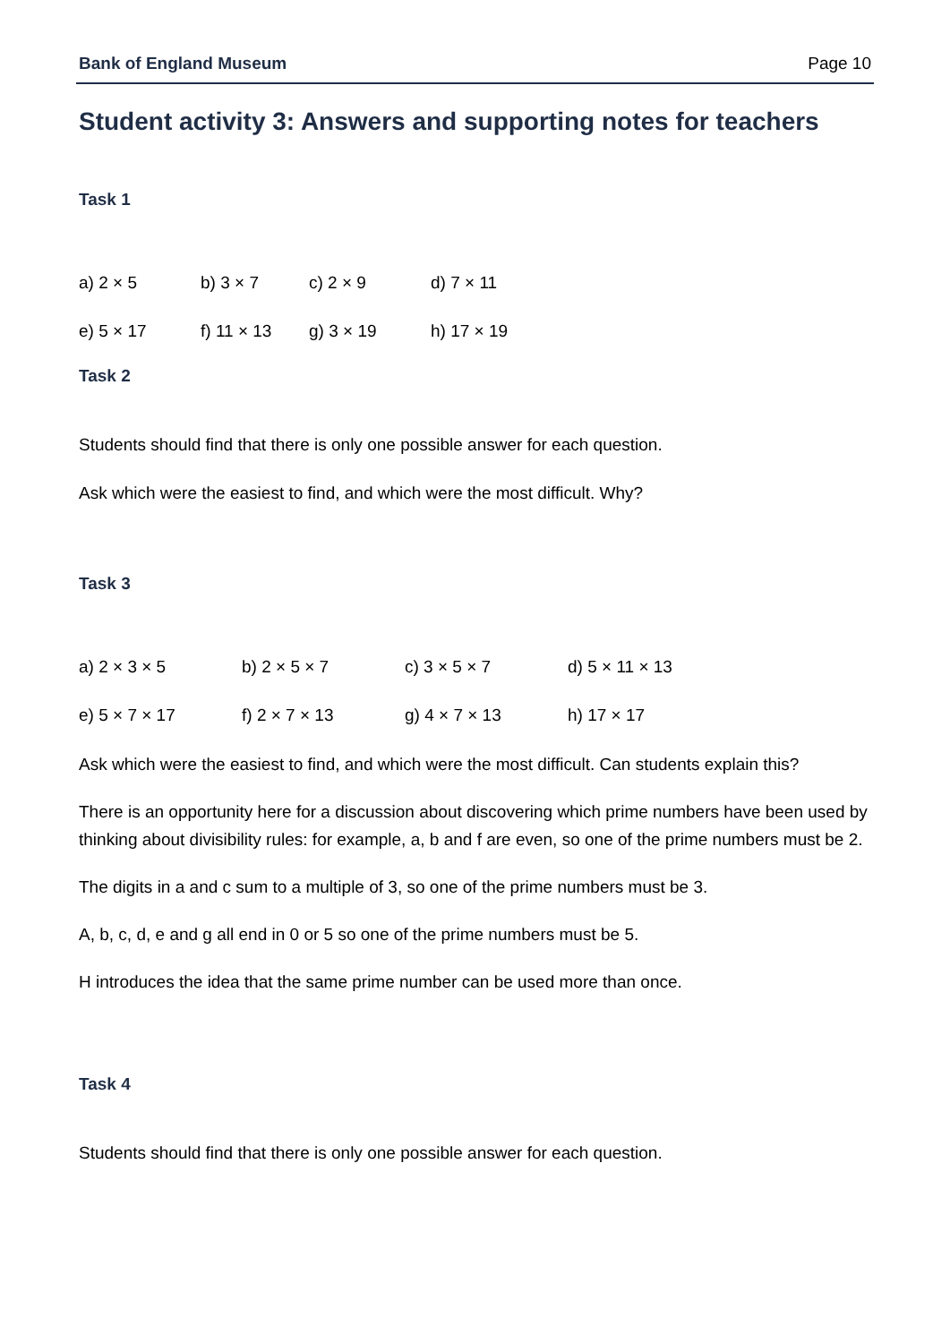Bank of England Museum Page 10
Student activity 3: Answers and supporting notes for teachers
Task 1
a) 2 × 5 b) 3 × 7 c) 2 × 9 d) 7 × 11
e) 5 × 17 f) 11 × 13 g) 3 × 19 h) 17 × 19
Task 2
Students should find that there is only one possible answer for each question.
Ask which were the easiest to find, and which were the most difficult. Why?
Task 3
a) 2 × 3 × 5 b) 2 × 5 × 7 c) 3 × 5 × 7 d) 5 × 11 × 13
e) 5 × 7 × 17 f) 2 × 7 × 13 g) 4 × 7 × 13 h) 17 × 17
Ask which were the easiest to find, and which were the most difficult. Can students explain this?
There is an opportunity here for a discussion about discovering which prime numbers have been used by thinking about divisibility rules: for example, a, b and f are even, so one of the prime numbers must be 2.
The digits in a and c sum to a multiple of 3, so one of the prime numbers must be 3.
A, b, c, d, e and g all end in 0 or 5 so one of the prime numbers must be 5.
H introduces the idea that the same prime number can be used more than once.
Task 4
Students should find that there is only one possible answer for each question.